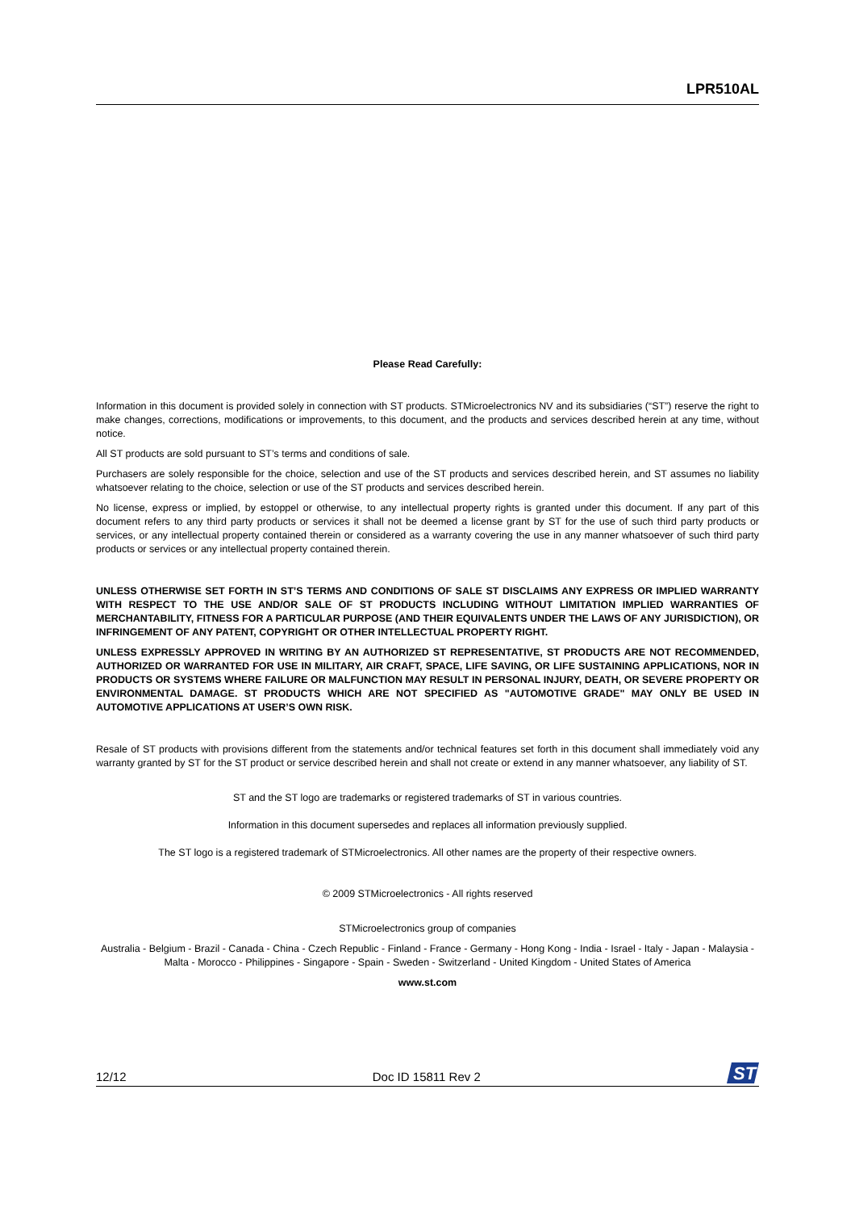LPR510AL
Please Read Carefully:
Information in this document is provided solely in connection with ST products. STMicroelectronics NV and its subsidiaries (“ST”) reserve the right to make changes, corrections, modifications or improvements, to this document, and the products and services described herein at any time, without notice.
All ST products are sold pursuant to ST’s terms and conditions of sale.
Purchasers are solely responsible for the choice, selection and use of the ST products and services described herein, and ST assumes no liability whatsoever relating to the choice, selection or use of the ST products and services described herein.
No license, express or implied, by estoppel or otherwise, to any intellectual property rights is granted under this document. If any part of this document refers to any third party products or services it shall not be deemed a license grant by ST for the use of such third party products or services, or any intellectual property contained therein or considered as a warranty covering the use in any manner whatsoever of such third party products or services or any intellectual property contained therein.
UNLESS OTHERWISE SET FORTH IN ST’S TERMS AND CONDITIONS OF SALE ST DISCLAIMS ANY EXPRESS OR IMPLIED WARRANTY WITH RESPECT TO THE USE AND/OR SALE OF ST PRODUCTS INCLUDING WITHOUT LIMITATION IMPLIED WARRANTIES OF MERCHANTABILITY, FITNESS FOR A PARTICULAR PURPOSE (AND THEIR EQUIVALENTS UNDER THE LAWS OF ANY JURISDICTION), OR INFRINGEMENT OF ANY PATENT, COPYRIGHT OR OTHER INTELLECTUAL PROPERTY RIGHT.
UNLESS EXPRESSLY APPROVED IN WRITING BY AN AUTHORIZED ST REPRESENTATIVE, ST PRODUCTS ARE NOT RECOMMENDED, AUTHORIZED OR WARRANTED FOR USE IN MILITARY, AIR CRAFT, SPACE, LIFE SAVING, OR LIFE SUSTAINING APPLICATIONS, NOR IN PRODUCTS OR SYSTEMS WHERE FAILURE OR MALFUNCTION MAY RESULT IN PERSONAL INJURY, DEATH, OR SEVERE PROPERTY OR ENVIRONMENTAL DAMAGE. ST PRODUCTS WHICH ARE NOT SPECIFIED AS "AUTOMOTIVE GRADE" MAY ONLY BE USED IN AUTOMOTIVE APPLICATIONS AT USER’S OWN RISK.
Resale of ST products with provisions different from the statements and/or technical features set forth in this document shall immediately void any warranty granted by ST for the ST product or service described herein and shall not create or extend in any manner whatsoever, any liability of ST.
ST and the ST logo are trademarks or registered trademarks of ST in various countries.
Information in this document supersedes and replaces all information previously supplied.
The ST logo is a registered trademark of STMicroelectronics. All other names are the property of their respective owners.
© 2009 STMicroelectronics - All rights reserved
STMicroelectronics group of companies
Australia - Belgium - Brazil - Canada - China - Czech Republic - Finland - France - Germany - Hong Kong - India - Israel - Italy - Japan - Malaysia - Malta - Morocco - Philippines - Singapore - Spain - Sweden - Switzerland - United Kingdom - United States of America
www.st.com
12/12 Doc ID 15811 Rev 2
ST